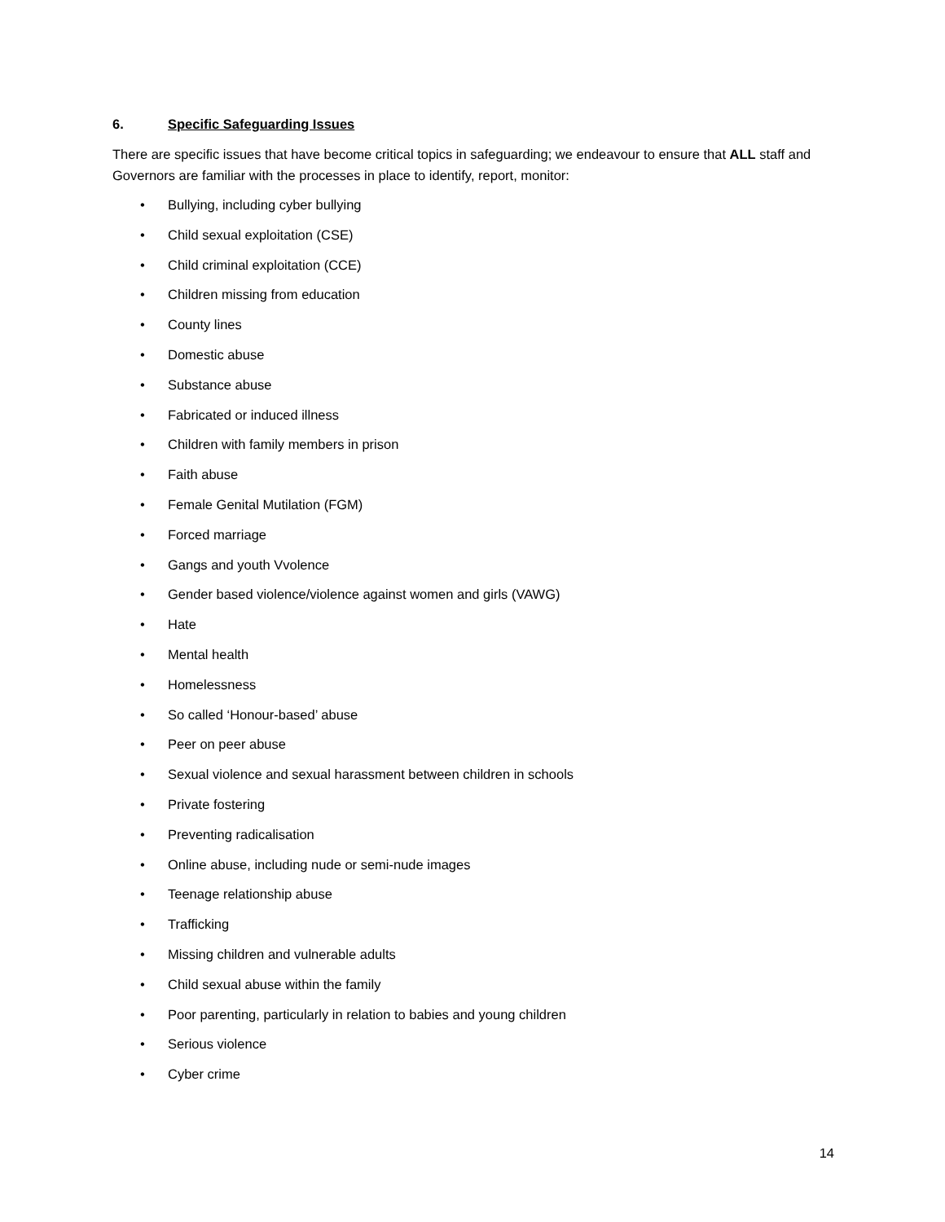6. Specific Safeguarding Issues
There are specific issues that have become critical topics in safeguarding; we endeavour to ensure that ALL staff and Governors are familiar with the processes in place to identify, report, monitor:
• Bullying, including cyber bullying
• Child sexual exploitation (CSE)
• Child criminal exploitation (CCE)
• Children missing from education
• County lines
• Domestic abuse
• Substance abuse
• Fabricated or induced illness
• Children with family members in prison
• Faith abuse
• Female Genital Mutilation (FGM)
• Forced marriage
• Gangs and youth Vvolence
• Gender based violence/violence against women and girls (VAWG)
• Hate
• Mental health
• Homelessness
• So called ‘Honour-based’ abuse
• Peer on peer abuse
• Sexual violence and sexual harassment between children in schools
• Private fostering
• Preventing radicalisation
• Online abuse, including nude or semi-nude images
• Teenage relationship abuse
• Trafficking
• Missing children and vulnerable adults
• Child sexual abuse within the family
• Poor parenting, particularly in relation to babies and young children
• Serious violence
• Cyber crime
14